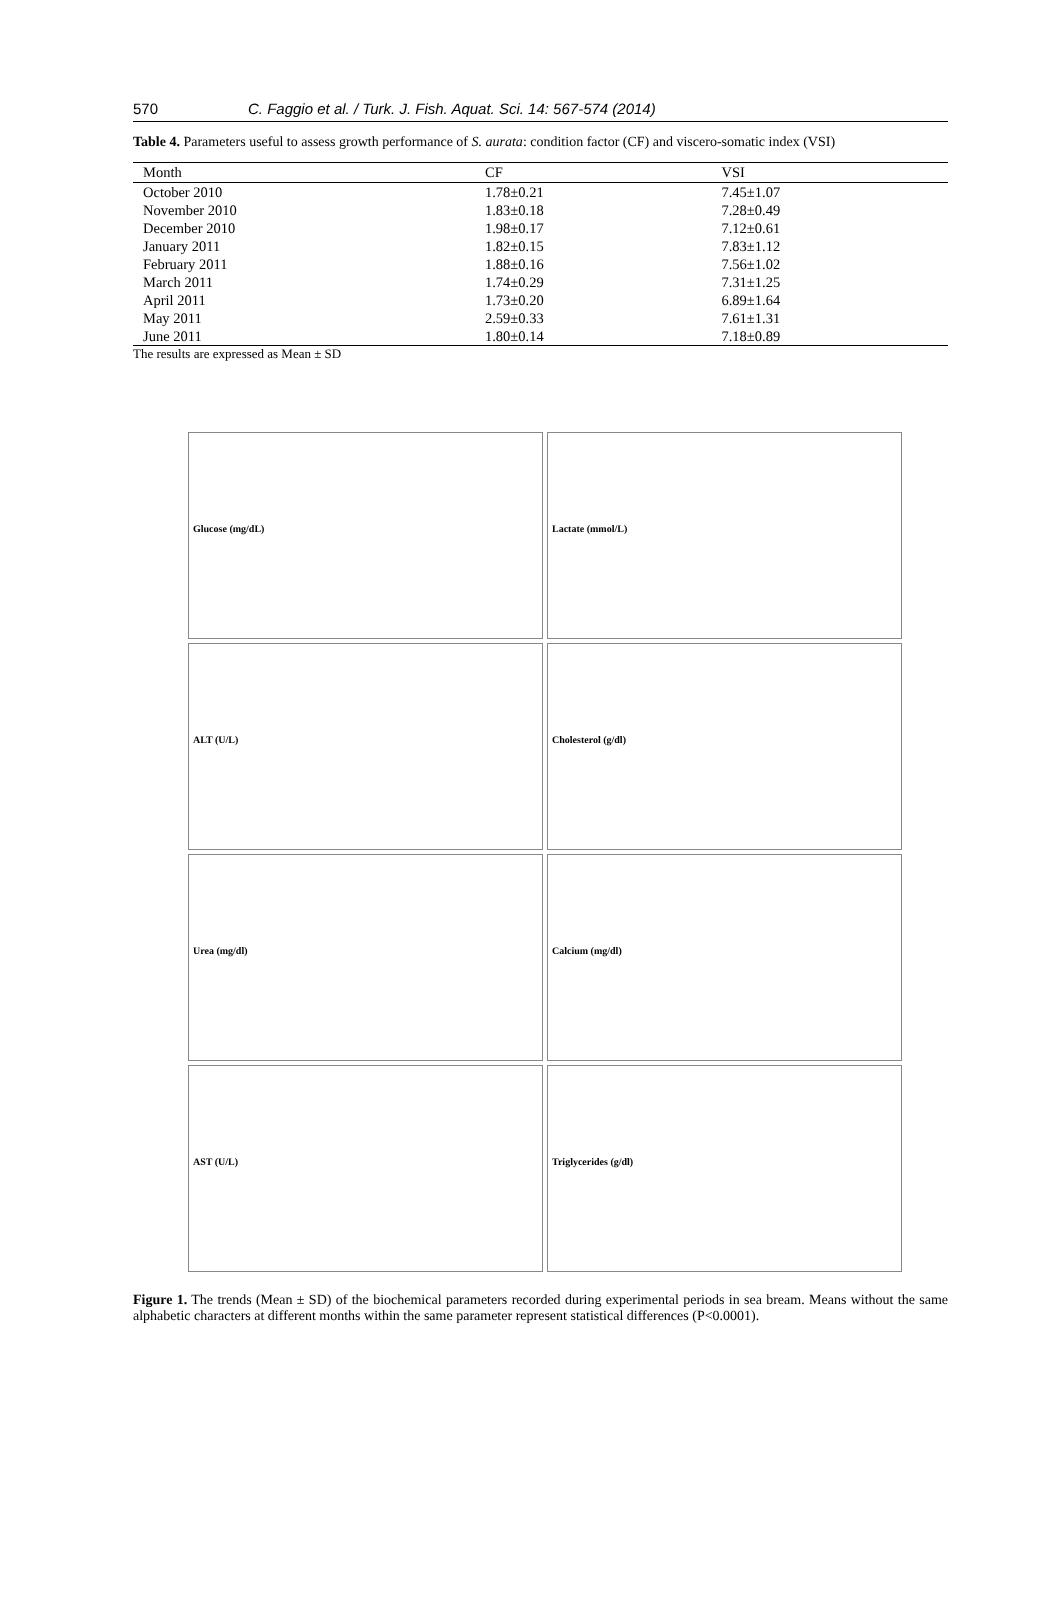570 C. Faggio et al. / Turk. J. Fish. Aquat. Sci. 14: 567-574 (2014)
Table 4. Parameters useful to assess growth performance of S. aurata: condition factor (CF) and viscero-somatic index (VSI)
| Month | CF | VSI |
| --- | --- | --- |
| October 2010 | 1.78±0.21 | 7.45±1.07 |
| November 2010 | 1.83±0.18 | 7.28±0.49 |
| December 2010 | 1.98±0.17 | 7.12±0.61 |
| January 2011 | 1.82±0.15 | 7.83±1.12 |
| February 2011 | 1.88±0.16 | 7.56±1.02 |
| March 2011 | 1.74±0.29 | 7.31±1.25 |
| April 2011 | 1.73±0.20 | 6.89±1.64 |
| May 2011 | 2.59±0.33 | 7.61±1.31 |
| June 2011 | 1.80±0.14 | 7.18±0.89 |
The results are expressed as Mean ± SD
Glucose (mg/dL)
Lactate (mmol/L)
ALT (U/L)
Cholesterol (g/dl)
Urea (mg/dl)
Calcium (mg/dl)
AST (U/L)
Triglycerides (g/dl)
Figure 1. The trends (Mean ± SD) of the biochemical parameters recorded during experimental periods in sea bream. Means without the same alphabetic characters at different months within the same parameter represent statistical differences (P<0.0001).